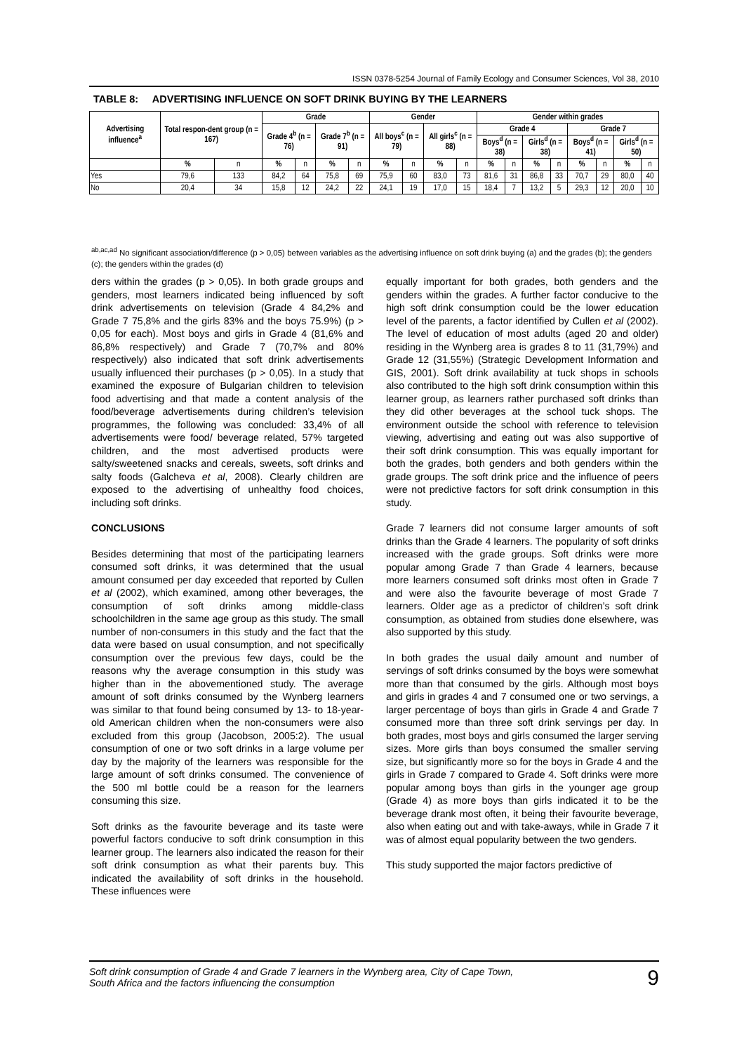ISSN 0378-5254 Journal of Family Ecology and Consumer Sciences, Vol 38, 2010
TABLE 8: ADVERTISING INFLUENCE ON SOFT DRINK BUYING BY THE LEARNERS
| Advertising influence<sup>a</sup> | Total respon-dent group (n = 167) | | Grade | | | | Gender | | | | Gender within grades | | | | | | | |
| --- | --- | --- | --- | --- | --- | --- | --- | --- | --- | --- | --- | --- | --- | --- | --- | --- | --- | --- |
| | | | Grade 4<sup>b</sup> (n = 76) | | Grade 7<sup>b</sup> (n = 91) | | All boys<sup>c</sup> (n = 79) | | All girls<sup>c</sup> (n = 88) | | Grade 4 | | | | Grade 7 | | | |
| | | | | | | | | | | | Boys<sup>d</sup> (n = 38) | | Girls<sup>d</sup> (n = 38) | | Boys<sup>d</sup> (n = 41) | | Girls<sup>d</sup> (n = 50) | |
| | % | n | % | n | % | n | % | n | % | n | % | n | % | n | % | n | % | n |
| Yes | 79,6 | 133 | 84,2 | 64 | 75,8 | 69 | 75,9 | 60 | 83,0 | 73 | 81,6 | 31 | 86,8 | 33 | 70,7 | 29 | 80,0 | 40 |
| No | 20,4 | 34 | 15,8 | 12 | 24,2 | 22 | 24,1 | 19 | 17,0 | 15 | 18,4 | 7 | 13,2 | 5 | 29,3 | 12 | 20,0 | 10 |
<sup>ab,ac,ad</sup> No significant association/difference (p > 0,05) between variables as the advertising influence on soft drink buying (a) and the grades (b); the genders (c); the genders within the grades (d)
ders within the grades (p > 0,05). In both grade groups and genders, most learners indicated being influenced by soft drink advertisements on television (Grade 4 84,2% and Grade 7 75,8% and the girls 83% and the boys 75.9%) (p > 0,05 for each). Most boys and girls in Grade 4 (81,6% and 86,8% respectively) and Grade 7 (70,7% and 80% respectively) also indicated that soft drink advertisements usually influenced their purchases (p > 0,05). In a study that examined the exposure of Bulgarian children to television food advertising and that made a content analysis of the food/beverage advertisements during children’s television programmes, the following was concluded: 33,4% of all advertisements were food/ beverage related, 57% targeted children, and the most advertised products were salty/sweetened snacks and cereals, sweets, soft drinks and salty foods (Galcheva et al, 2008). Clearly children are exposed to the advertising of unhealthy food choices, including soft drinks.
CONCLUSIONS
Besides determining that most of the participating learners consumed soft drinks, it was determined that the usual amount consumed per day exceeded that reported by Cullen et al (2002), which examined, among other beverages, the consumption of soft drinks among middle-class schoolchildren in the same age group as this study. The small number of non-consumers in this study and the fact that the data were based on usual consumption, and not specifically consumption over the previous few days, could be the reasons why the average consumption in this study was higher than in the abovementioned study. The average amount of soft drinks consumed by the Wynberg learners was similar to that found being consumed by 13- to 18-year-old American children when the non-consumers were also excluded from this group (Jacobson, 2005:2). The usual consumption of one or two soft drinks in a large volume per day by the majority of the learners was responsible for the large amount of soft drinks consumed. The convenience of the 500 ml bottle could be a reason for the learners consuming this size.
Soft drinks as the favourite beverage and its taste were powerful factors conducive to soft drink consumption in this learner group. The learners also indicated the reason for their soft drink consumption as what their parents buy. This indicated the availability of soft drinks in the household. These influences were
equally important for both grades, both genders and the genders within the grades. A further factor conducive to the high soft drink consumption could be the lower education level of the parents, a factor identified by Cullen et al (2002). The level of education of most adults (aged 20 and older) residing in the Wynberg area is grades 8 to 11 (31,79%) and Grade 12 (31,55%) (Strategic Development Information and GIS, 2001). Soft drink availability at tuck shops in schools also contributed to the high soft drink consumption within this learner group, as learners rather purchased soft drinks than they did other beverages at the school tuck shops. The environment outside the school with reference to television viewing, advertising and eating out was also supportive of their soft drink consumption. This was equally important for both the grades, both genders and both genders within the grade groups. The soft drink price and the influence of peers were not predictive factors for soft drink consumption in this study.
Grade 7 learners did not consume larger amounts of soft drinks than the Grade 4 learners. The popularity of soft drinks increased with the grade groups. Soft drinks were more popular among Grade 7 than Grade 4 learners, because more learners consumed soft drinks most often in Grade 7 and were also the favourite beverage of most Grade 7 learners. Older age as a predictor of children’s soft drink consumption, as obtained from studies done elsewhere, was also supported by this study.
In both grades the usual daily amount and number of servings of soft drinks consumed by the boys were somewhat more than that consumed by the girls. Although most boys and girls in grades 4 and 7 consumed one or two servings, a larger percentage of boys than girls in Grade 4 and Grade 7 consumed more than three soft drink servings per day. In both grades, most boys and girls consumed the larger serving sizes. More girls than boys consumed the smaller serving size, but significantly more so for the boys in Grade 4 and the girls in Grade 7 compared to Grade 4. Soft drinks were more popular among boys than girls in the younger age group (Grade 4) as more boys than girls indicated it to be the beverage drank most often, it being their favourite beverage, also when eating out and with take-aways, while in Grade 7 it was of almost equal popularity between the two genders.
This study supported the major factors predictive of
Soft drink consumption of Grade 4 and Grade 7 learners in the Wynberg area, City of Cape Town,
South Africa and the factors influencing the consumption
9